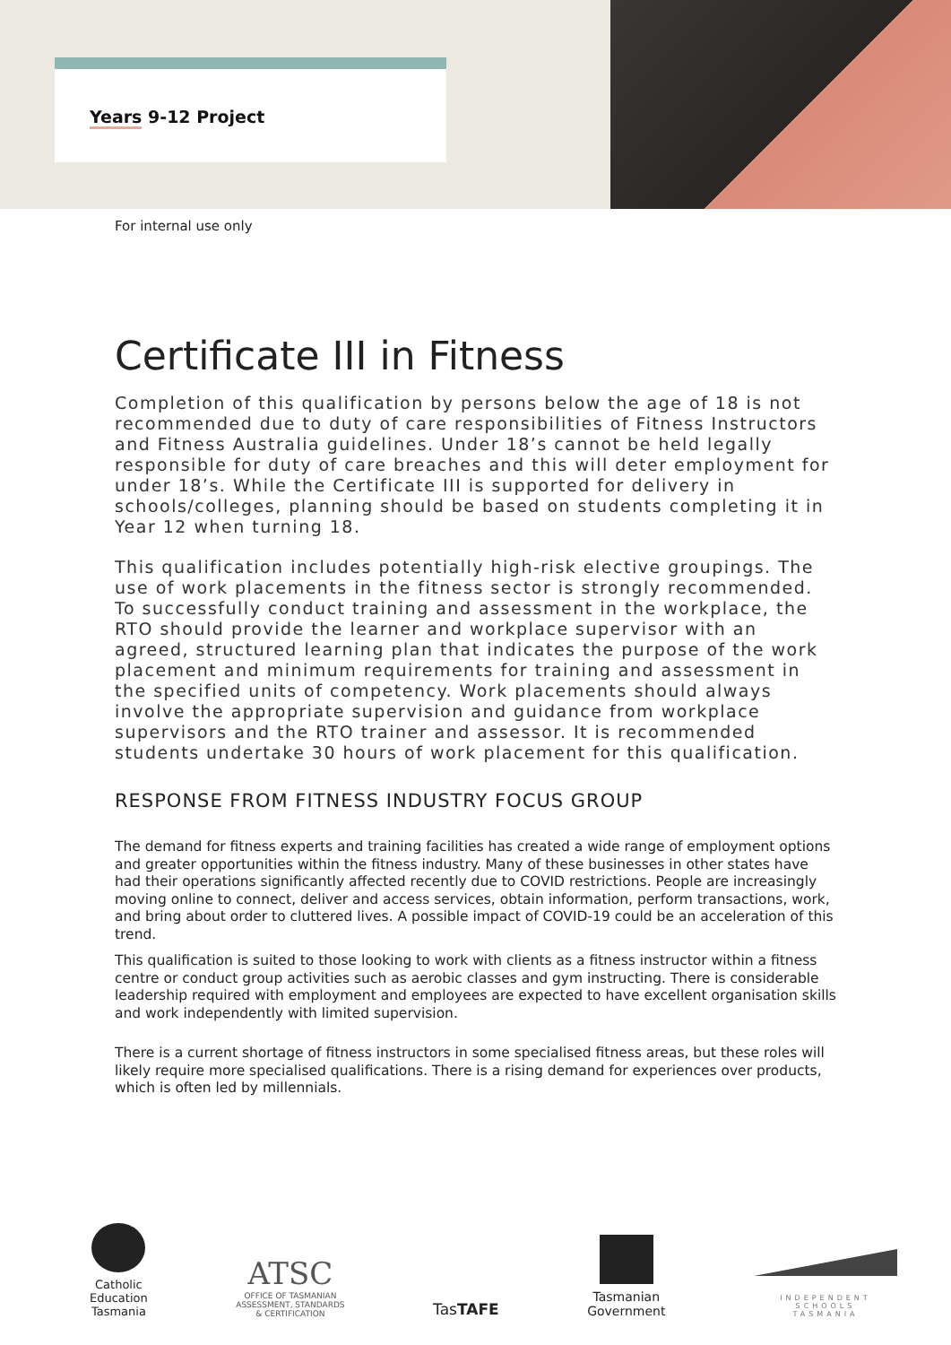Years 9-12 Project
For internal use only
Certificate III in Fitness
Completion of this qualification by persons below the age of 18 is not recommended due to duty of care responsibilities of Fitness Instructors and Fitness Australia guidelines. Under 18’s cannot be held legally responsible for duty of care breaches and this will deter employment for under 18’s. While the Certificate III is supported for delivery in schools/colleges, planning should be based on students completing it in Year 12 when turning 18.
This qualification includes potentially high-risk elective groupings. The use of work placements in the fitness sector is strongly recommended. To successfully conduct training and assessment in the workplace, the RTO should provide the learner and workplace supervisor with an agreed, structured learning plan that indicates the purpose of the work placement and minimum requirements for training and assessment in the specified units of competency. Work placements should always involve the appropriate supervision and guidance from workplace supervisors and the RTO trainer and assessor. It is recommended students undertake 30 hours of work placement for this qualification.
RESPONSE FROM FITNESS INDUSTRY FOCUS GROUP
The demand for fitness experts and training facilities has created a wide range of employment options and greater opportunities within the fitness industry. Many of these businesses in other states have had their operations significantly affected recently due to COVID restrictions. People are increasingly moving online to connect, deliver and access services, obtain information, perform transactions, work, and bring about order to cluttered lives. A possible impact of COVID-19 could be an acceleration of this trend.
This qualification is suited to those looking to work with clients as a fitness instructor within a fitness centre or conduct group activities such as aerobic classes and gym instructing. There is considerable leadership required with employment and employees are expected to have excellent organisation skills and work independently with limited supervision.
There is a current shortage of fitness instructors in some specialised fitness areas, but these roles will likely require more specialised qualifications. There is a rising demand for experiences over products, which is often led by millennials.
Catholic
Education
Tasmania
ATSC
OFFICE OF TASMANIAN
ASSESSMENT, STANDARDS
& CERTIFICATION
TasTAFE
Tasmanian
Government
INDEPENDENT
SCHOOLS
TASMANIA